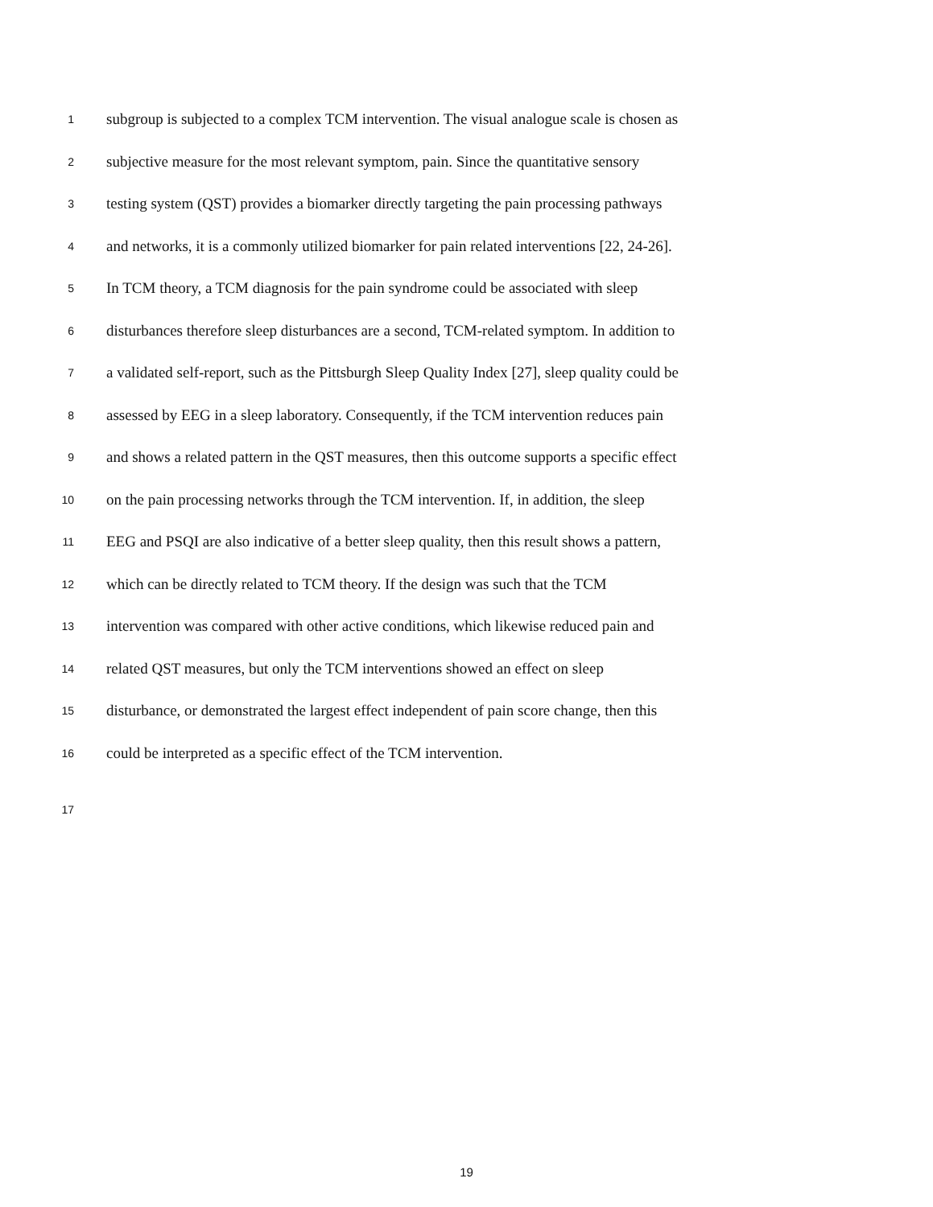1 subgroup is subjected to a complex TCM intervention. The visual analogue scale is chosen as
2 subjective measure for the most relevant symptom, pain. Since the quantitative sensory
3 testing system (QST) provides a biomarker directly targeting the pain processing pathways
4 and networks, it is a commonly utilized biomarker for pain related interventions [22, 24-26].
5 In TCM theory, a TCM diagnosis for the pain syndrome could be associated with sleep
6 disturbances therefore sleep disturbances are a second, TCM-related symptom. In addition to
7 a validated self-report, such as the Pittsburgh Sleep Quality Index [27], sleep quality could be
8 assessed by EEG in a sleep laboratory. Consequently, if the TCM intervention reduces pain
9 and shows a related pattern in the QST measures, then this outcome supports a specific effect
10 on the pain processing networks through the TCM intervention. If, in addition, the sleep
11 EEG and PSQI are also indicative of a better sleep quality, then this result shows a pattern,
12 which can be directly related to TCM theory. If the design was such that the TCM
13 intervention was compared with other active conditions, which likewise reduced pain and
14 related QST measures, but only the TCM interventions showed an effect on sleep
15 disturbance, or demonstrated the largest effect independent of pain score change, then this
16 could be interpreted as a specific effect of the TCM intervention.
17
19